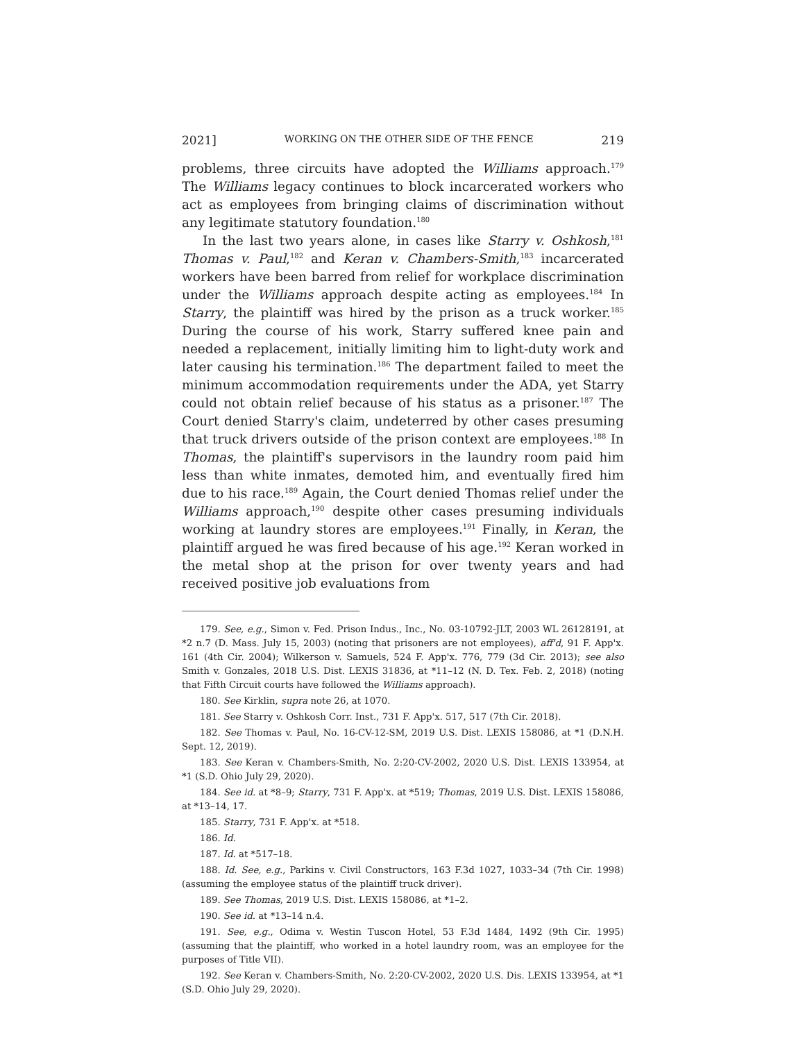2021] WORKING ON THE OTHER SIDE OF THE FENCE 219
problems, three circuits have adopted the Williams approach.<sup>179</sup> The Williams legacy continues to block incarcerated workers who act as employees from bringing claims of discrimination without any legitimate statutory foundation.<sup>180</sup>
In the last two years alone, in cases like Starry v. Oshkosh,<sup>181</sup> Thomas v. Paul,<sup>182</sup> and Keran v. Chambers-Smith,<sup>183</sup> incarcerated workers have been barred from relief for workplace discrimination under the Williams approach despite acting as employees.<sup>184</sup> In Starry, the plaintiff was hired by the prison as a truck worker.<sup>185</sup> During the course of his work, Starry suffered knee pain and needed a replacement, initially limiting him to light-duty work and later causing his termination.<sup>186</sup> The department failed to meet the minimum accommodation requirements under the ADA, yet Starry could not obtain relief because of his status as a prisoner.<sup>187</sup> The Court denied Starry's claim, undeterred by other cases presuming that truck drivers outside of the prison context are employees.<sup>188</sup> In Thomas, the plaintiff's supervisors in the laundry room paid him less than white inmates, demoted him, and eventually fired him due to his race.<sup>189</sup> Again, the Court denied Thomas relief under the Williams approach,<sup>190</sup> despite other cases presuming individuals working at laundry stores are employees.<sup>191</sup> Finally, in Keran, the plaintiff argued he was fired because of his age.<sup>192</sup> Keran worked in the metal shop at the prison for over twenty years and had received positive job evaluations from
179. See, e.g., Simon v. Fed. Prison Indus., Inc., No. 03-10792-JLT, 2003 WL 26128191, at *2 n.7 (D. Mass. July 15, 2003) (noting that prisoners are not employees), aff'd, 91 F. App'x. 161 (4th Cir. 2004); Wilkerson v. Samuels, 524 F. App'x. 776, 779 (3d Cir. 2013); see also Smith v. Gonzales, 2018 U.S. Dist. LEXIS 31836, at *11–12 (N. D. Tex. Feb. 2, 2018) (noting that Fifth Circuit courts have followed the Williams approach).
180. See Kirklin, supra note 26, at 1070.
181. See Starry v. Oshkosh Corr. Inst., 731 F. App'x. 517, 517 (7th Cir. 2018).
182. See Thomas v. Paul, No. 16-CV-12-SM, 2019 U.S. Dist. LEXIS 158086, at *1 (D.N.H. Sept. 12, 2019).
183. See Keran v. Chambers-Smith, No. 2:20-CV-2002, 2020 U.S. Dist. LEXIS 133954, at *1 (S.D. Ohio July 29, 2020).
184. See id. at *8–9; Starry, 731 F. App'x. at *519; Thomas, 2019 U.S. Dist. LEXIS 158086, at *13–14, 17.
185. Starry, 731 F. App'x. at *518.
186. Id.
187. Id. at *517–18.
188. Id. See, e.g., Parkins v. Civil Constructors, 163 F.3d 1027, 1033–34 (7th Cir. 1998) (assuming the employee status of the plaintiff truck driver).
189. See Thomas, 2019 U.S. Dist. LEXIS 158086, at *1–2.
190. See id. at *13–14 n.4.
191. See, e.g., Odima v. Westin Tuscon Hotel, 53 F.3d 1484, 1492 (9th Cir. 1995) (assuming that the plaintiff, who worked in a hotel laundry room, was an employee for the purposes of Title VII).
192. See Keran v. Chambers-Smith, No. 2:20-CV-2002, 2020 U.S. Dis. LEXIS 133954, at *1 (S.D. Ohio July 29, 2020).